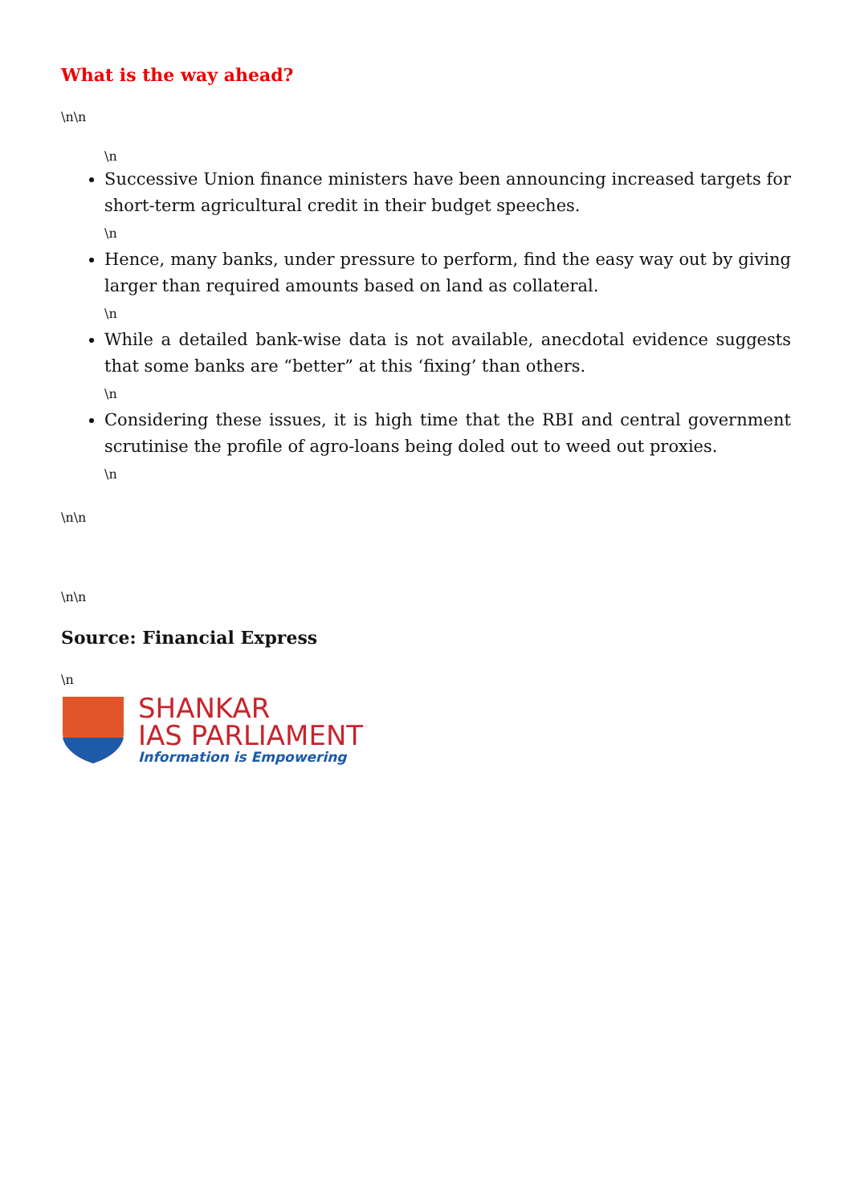What is the way ahead?
\n\n
\n
Successive Union finance ministers have been announcing increased targets for short-term agricultural credit in their budget speeches.
\n
Hence, many banks, under pressure to perform, find the easy way out by giving larger than required amounts based on land as collateral.
\n
While a detailed bank-wise data is not available, anecdotal evidence suggests that some banks are “better” at this ‘fixing’ than others.
\n
Considering these issues, it is high time that the RBI and central government scrutinise the profile of agro-loans being doled out to weed out proxies.
\n
\n\n
\n\n
Source: Financial Express
\n
SHANKAR
IAS PARLIAMENT
Information is Empowering